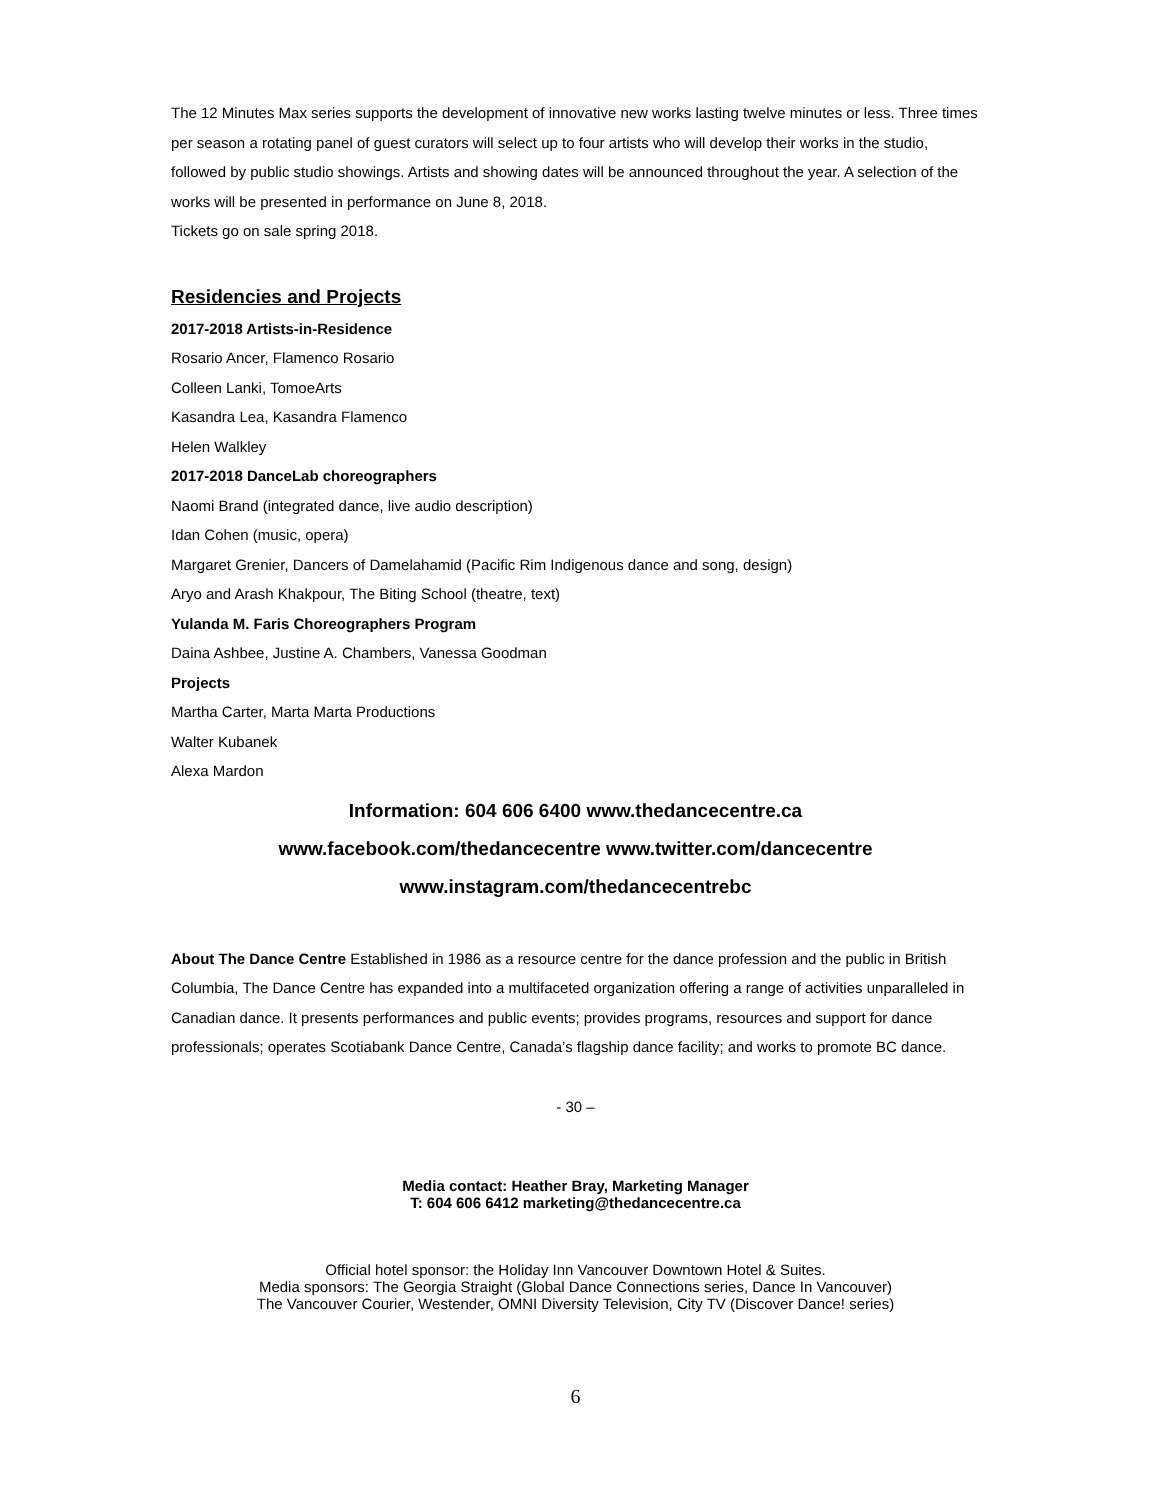The 12 Minutes Max series supports the development of innovative new works lasting twelve minutes or less. Three times per season a rotating panel of guest curators will select up to four artists who will develop their works in the studio, followed by public studio showings. Artists and showing dates will be announced throughout the year. A selection of the works will be presented in performance on June 8, 2018.
Tickets go on sale spring 2018.
Residencies and Projects
2017-2018 Artists-in-Residence
Rosario Ancer, Flamenco Rosario
Colleen Lanki, TomoeArts
Kasandra Lea, Kasandra Flamenco
Helen Walkley
2017-2018 DanceLab choreographers
Naomi Brand (integrated dance, live audio description)
Idan Cohen (music, opera)
Margaret Grenier, Dancers of Damelahamid (Pacific Rim Indigenous dance and song, design)
Aryo and Arash Khakpour, The Biting School (theatre, text)
Yulanda M. Faris Choreographers Program
Daina Ashbee, Justine A. Chambers, Vanessa Goodman
Projects
Martha Carter, Marta Marta Productions
Walter Kubanek
Alexa Mardon
Information: 604 606 6400 www.thedancecentre.ca
www.facebook.com/thedancecentre www.twitter.com/dancecentre
www.instagram.com/thedancecentrebc
About The Dance Centre Established in 1986 as a resource centre for the dance profession and the public in British Columbia, The Dance Centre has expanded into a multifaceted organization offering a range of activities unparalleled in Canadian dance. It presents performances and public events; provides programs, resources and support for dance professionals; operates Scotiabank Dance Centre, Canada’s flagship dance facility; and works to promote BC dance.
- 30 –
Media contact: Heather Bray, Marketing Manager
T: 604 606 6412 marketing@thedancecentre.ca
Official hotel sponsor: the Holiday Inn Vancouver Downtown Hotel & Suites.
Media sponsors: The Georgia Straight (Global Dance Connections series, Dance In Vancouver)
The Vancouver Courier, Westender, OMNI Diversity Television, City TV (Discover Dance! series)
6